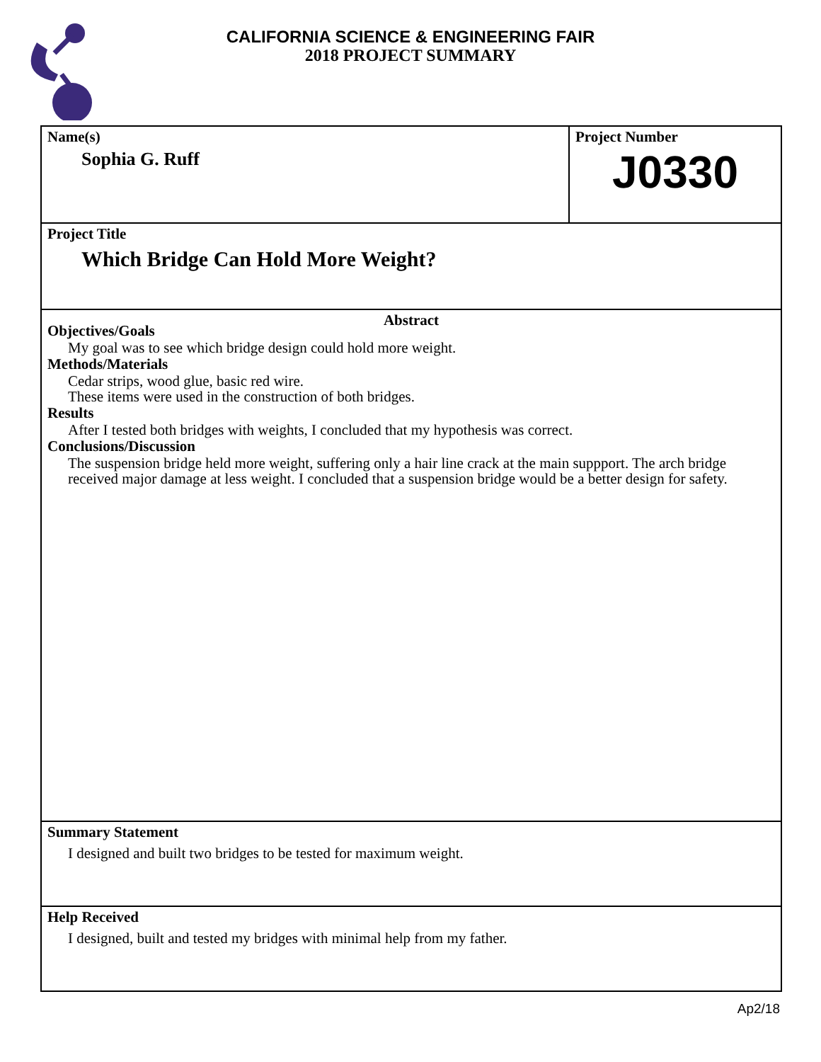CALIFORNIA SCIENCE & ENGINEERING FAIR
2018 PROJECT SUMMARY
Name(s)
Sophia G. Ruff
Project Number
J0330
Project Title
Which Bridge Can Hold More Weight?
Abstract
Objectives/Goals
My goal was to see which bridge design could hold more weight.
Methods/Materials
Cedar strips, wood glue, basic red wire.
These items were used in the construction of both bridges.
Results
After I tested both bridges with weights, I concluded that my hypothesis was correct.
Conclusions/Discussion
The suspension bridge held more weight, suffering only a hair line crack at the main suppport. The arch bridge received major damage at less weight. I concluded that a suspension bridge would be a better design for safety.
Summary Statement
I designed and built two bridges to be tested for maximum weight.
Help Received
I designed, built and tested my bridges with minimal help from my father.
Ap2/18